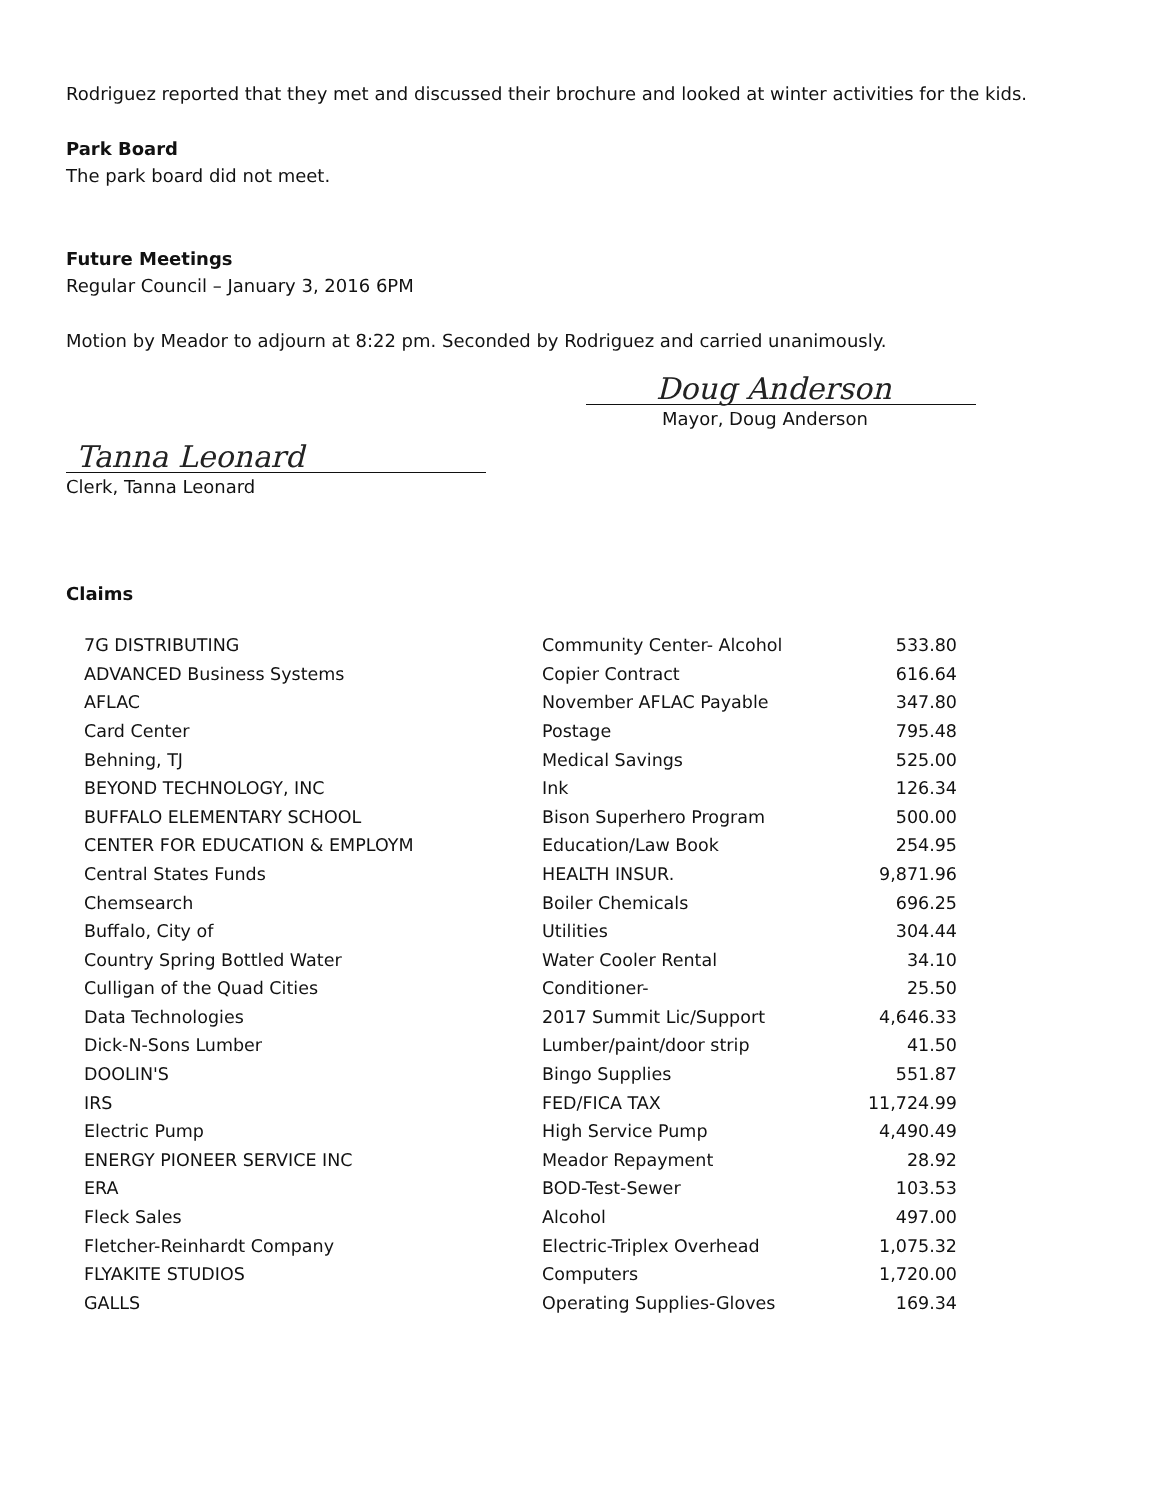Rodriguez reported that they met and discussed their brochure and looked at winter activities for the kids.
Park Board
The park board did not meet.
Future Meetings
Regular Council – January 3, 2016 6PM
Motion by Meador to adjourn at 8:22 pm. Seconded by Rodriguez and carried unanimously.
Doug Anderson
Mayor, Doug Anderson
Tanna Leonard
Clerk, Tanna Leonard
Claims
| 7G DISTRIBUTING | Community Center- Alcohol | 533.80 |
| ADVANCED Business Systems | Copier Contract | 616.64 |
| AFLAC | November AFLAC Payable | 347.80 |
| Card Center | Postage | 795.48 |
| Behning, TJ | Medical Savings | 525.00 |
| BEYOND TECHNOLOGY, INC | Ink | 126.34 |
| BUFFALO ELEMENTARY SCHOOL | Bison Superhero Program | 500.00 |
| CENTER FOR EDUCATION & EMPLOYM | Education/Law Book | 254.95 |
| Central States Funds | HEALTH INSUR. | 9,871.96 |
| Chemsearch | Boiler Chemicals | 696.25 |
| Buffalo, City of | Utilities | 304.44 |
| Country Spring Bottled Water | Water Cooler Rental | 34.10 |
| Culligan of the Quad Cities | Conditioner- | 25.50 |
| Data Technologies | 2017 Summit Lic/Support | 4,646.33 |
| Dick-N-Sons Lumber | Lumber/paint/door strip | 41.50 |
| DOOLIN'S | Bingo Supplies | 551.87 |
| IRS | FED/FICA TAX | 11,724.99 |
| Electric Pump | High Service Pump | 4,490.49 |
| ENERGY PIONEER SERVICE INC | Meador Repayment | 28.92 |
| ERA | BOD-Test-Sewer | 103.53 |
| Fleck Sales | Alcohol | 497.00 |
| Fletcher-Reinhardt Company | Electric-Triplex Overhead | 1,075.32 |
| FLYAKITE STUDIOS | Computers | 1,720.00 |
| GALLS | Operating Supplies-Gloves | 169.34 |